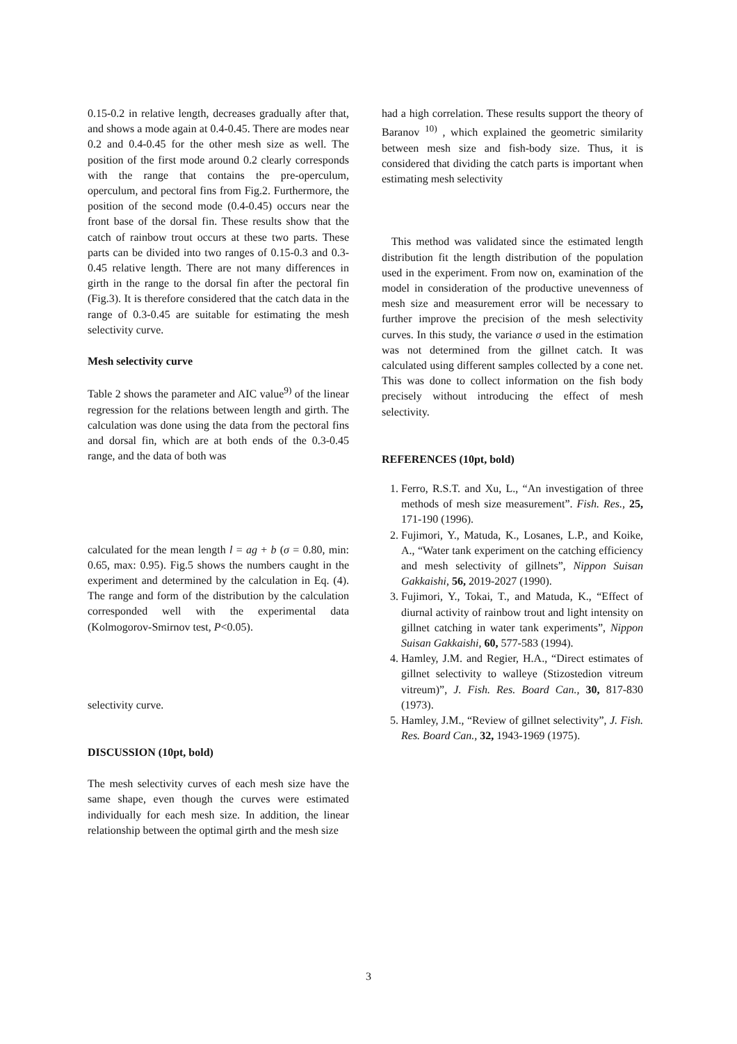0.15-0.2 in relative length, decreases gradually after that, and shows a mode again at 0.4-0.45. There are modes near 0.2 and 0.4-0.45 for the other mesh size as well. The position of the first mode around 0.2 clearly corresponds with the range that contains the pre-operculum, operculum, and pectoral fins from Fig.2. Furthermore, the position of the second mode (0.4-0.45) occurs near the front base of the dorsal fin. These results show that the catch of rainbow trout occurs at these two parts. These parts can be divided into two ranges of 0.15-0.3 and 0.3-0.45 relative length. There are not many differences in girth in the range to the dorsal fin after the pectoral fin (Fig.3). It is therefore considered that the catch data in the range of 0.3-0.45 are suitable for estimating the mesh selectivity curve.
Mesh selectivity curve
Table 2 shows the parameter and AIC value<sup>9)</sup> of the linear regression for the relations between length and girth. The calculation was done using the data from the pectoral fins and dorsal fin, which are at both ends of the 0.3-0.45 range, and the data of both was
calculated for the mean length l = ag + b (σ = 0.80, min: 0.65, max: 0.95). Fig.5 shows the numbers caught in the experiment and determined by the calculation in Eq. (4). The range and form of the distribution by the calculation corresponded well with the experimental data (Kolmogorov-Smirnov test, P<0.05).
selectivity curve.
DISCUSSION (10pt, bold)
The mesh selectivity curves of each mesh size have the same shape, even though the curves were estimated individually for each mesh size. In addition, the linear relationship between the optimal girth and the mesh size
had a high correlation. These results support the theory of Baranov <sup>10)</sup> , which explained the geometric similarity between mesh size and fish-body size. Thus, it is considered that dividing the catch parts is important when estimating mesh selectivity
This method was validated since the estimated length distribution fit the length distribution of the population used in the experiment. From now on, examination of the model in consideration of the productive unevenness of mesh size and measurement error will be necessary to further improve the precision of the mesh selectivity curves. In this study, the variance σ used in the estimation was not determined from the gillnet catch. It was calculated using different samples collected by a cone net. This was done to collect information on the fish body precisely without introducing the effect of mesh selectivity.
REFERENCES (10pt, bold)
1. Ferro, R.S.T. and Xu, L., “An investigation of three methods of mesh size measurement”. Fish. Res., 25, 171-190 (1996).
2. Fujimori, Y., Matuda, K., Losanes, L.P., and Koike, A., “Water tank experiment on the catching efficiency and mesh selectivity of gillnets”, Nippon Suisan Gakkaishi, 56, 2019-2027 (1990).
3. Fujimori, Y., Tokai, T., and Matuda, K., “Effect of diurnal activity of rainbow trout and light intensity on gillnet catching in water tank experiments”, Nippon Suisan Gakkaishi, 60, 577-583 (1994).
4. Hamley, J.M. and Regier, H.A., “Direct estimates of gillnet selectivity to walleye (Stizostedion vitreum vitreum)”, J. Fish. Res. Board Can., 30, 817-830 (1973).
5. Hamley, J.M., “Review of gillnet selectivity”, J. Fish. Res. Board Can., 32, 1943-1969 (1975).
3